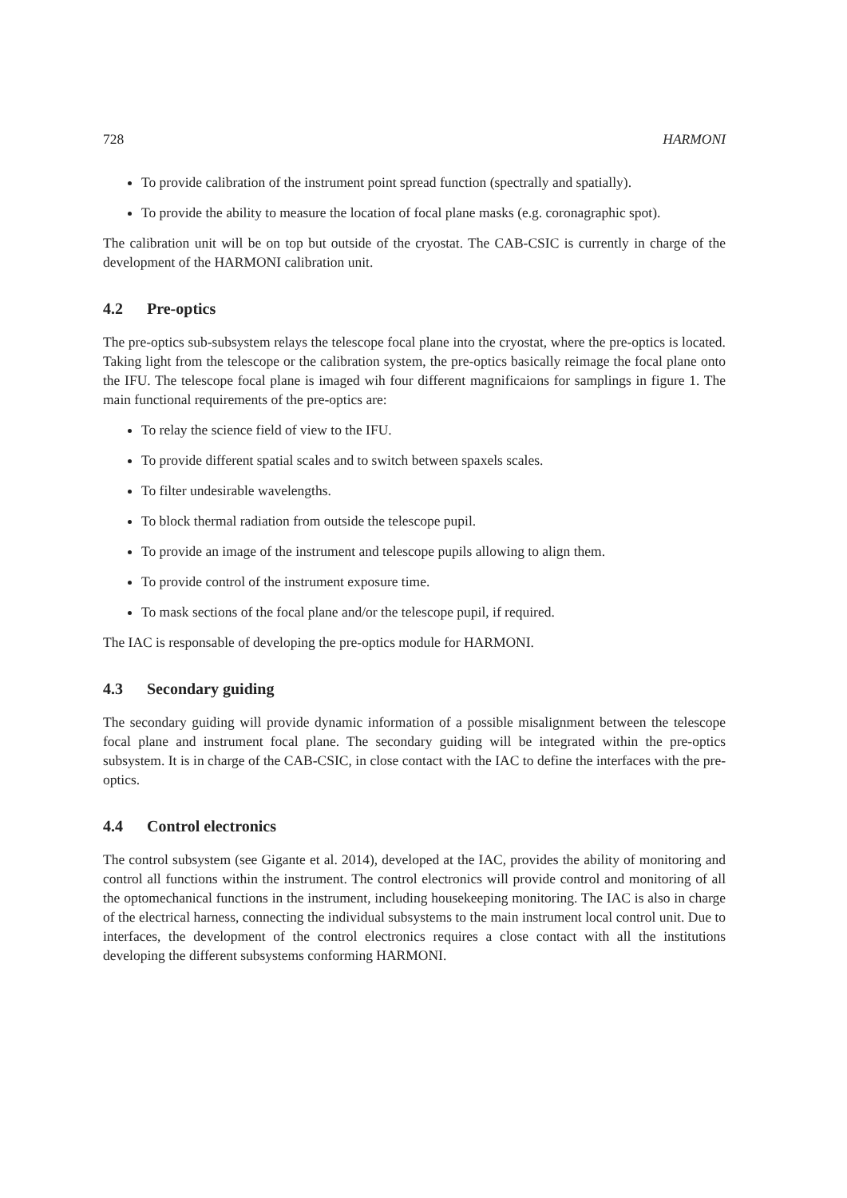728 HARMONI
To provide calibration of the instrument point spread function (spectrally and spatially).
To provide the ability to measure the location of focal plane masks (e.g. coronagraphic spot).
The calibration unit will be on top but outside of the cryostat. The CAB-CSIC is currently in charge of the development of the HARMONI calibration unit.
4.2 Pre-optics
The pre-optics sub-subsystem relays the telescope focal plane into the cryostat, where the pre-optics is located. Taking light from the telescope or the calibration system, the pre-optics basically reimage the focal plane onto the IFU. The telescope focal plane is imaged wih four different magnificaions for samplings in figure 1. The main functional requirements of the pre-optics are:
To relay the science field of view to the IFU.
To provide different spatial scales and to switch between spaxels scales.
To filter undesirable wavelengths.
To block thermal radiation from outside the telescope pupil.
To provide an image of the instrument and telescope pupils allowing to align them.
To provide control of the instrument exposure time.
To mask sections of the focal plane and/or the telescope pupil, if required.
The IAC is responsable of developing the pre-optics module for HARMONI.
4.3 Secondary guiding
The secondary guiding will provide dynamic information of a possible misalignment between the telescope focal plane and instrument focal plane. The secondary guiding will be integrated within the pre-optics subsystem. It is in charge of the CAB-CSIC, in close contact with the IAC to define the interfaces with the pre-optics.
4.4 Control electronics
The control subsystem (see Gigante et al. 2014), developed at the IAC, provides the ability of monitoring and control all functions within the instrument. The control electronics will provide control and monitoring of all the optomechanical functions in the instrument, including housekeeping monitoring. The IAC is also in charge of the electrical harness, connecting the individual subsystems to the main instrument local control unit. Due to interfaces, the development of the control electronics requires a close contact with all the institutions developing the different subsystems conforming HARMONI.